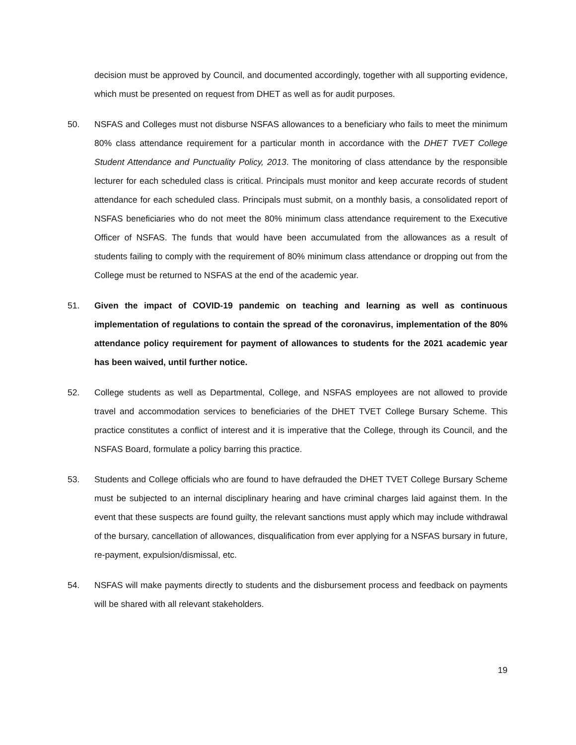decision must be approved by Council, and documented accordingly, together with all supporting evidence, which must be presented on request from DHET as well as for audit purposes.
50. NSFAS and Colleges must not disburse NSFAS allowances to a beneficiary who fails to meet the minimum 80% class attendance requirement for a particular month in accordance with the DHET TVET College Student Attendance and Punctuality Policy, 2013. The monitoring of class attendance by the responsible lecturer for each scheduled class is critical. Principals must monitor and keep accurate records of student attendance for each scheduled class. Principals must submit, on a monthly basis, a consolidated report of NSFAS beneficiaries who do not meet the 80% minimum class attendance requirement to the Executive Officer of NSFAS. The funds that would have been accumulated from the allowances as a result of students failing to comply with the requirement of 80% minimum class attendance or dropping out from the College must be returned to NSFAS at the end of the academic year.
51. Given the impact of COVID-19 pandemic on teaching and learning as well as continuous implementation of regulations to contain the spread of the coronavirus, implementation of the 80% attendance policy requirement for payment of allowances to students for the 2021 academic year has been waived, until further notice.
52. College students as well as Departmental, College, and NSFAS employees are not allowed to provide travel and accommodation services to beneficiaries of the DHET TVET College Bursary Scheme. This practice constitutes a conflict of interest and it is imperative that the College, through its Council, and the NSFAS Board, formulate a policy barring this practice.
53. Students and College officials who are found to have defrauded the DHET TVET College Bursary Scheme must be subjected to an internal disciplinary hearing and have criminal charges laid against them. In the event that these suspects are found guilty, the relevant sanctions must apply which may include withdrawal of the bursary, cancellation of allowances, disqualification from ever applying for a NSFAS bursary in future, re-payment, expulsion/dismissal, etc.
54. NSFAS will make payments directly to students and the disbursement process and feedback on payments will be shared with all relevant stakeholders.
19